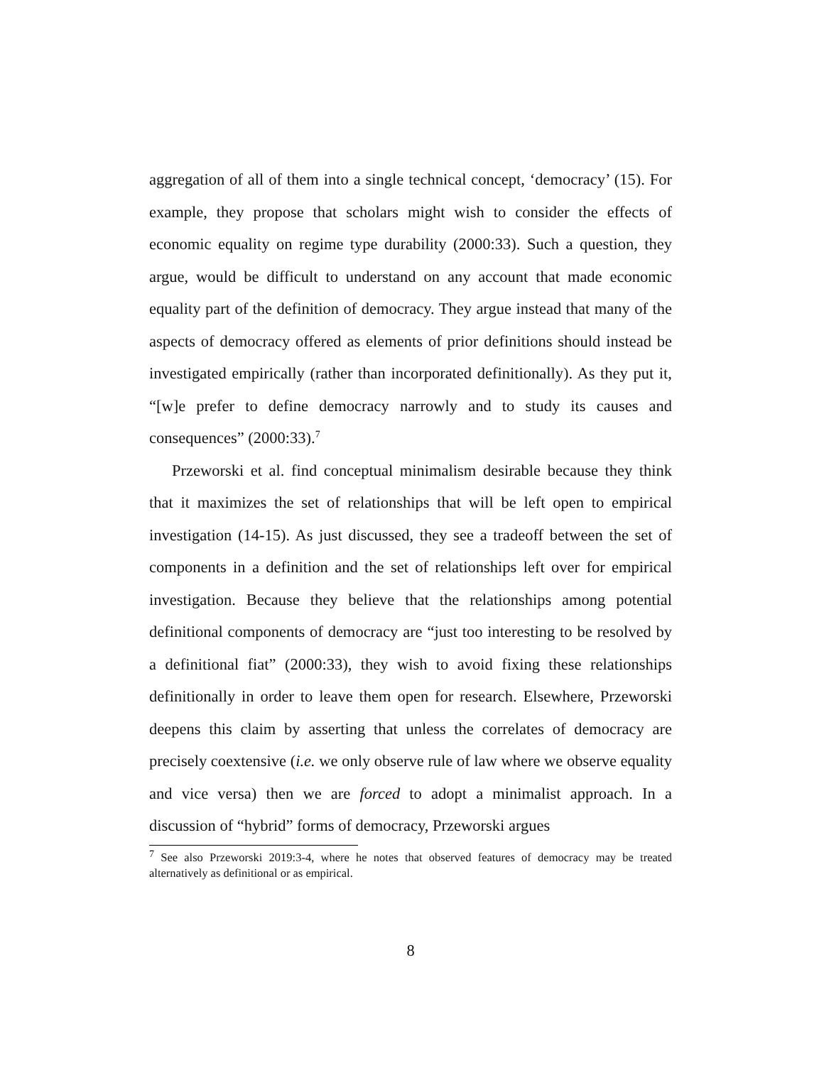aggregation of all of them into a single technical concept, ‘democracy’ (15). For example, they propose that scholars might wish to consider the effects of economic equality on regime type durability (2000:33). Such a question, they argue, would be difficult to understand on any account that made economic equality part of the definition of democracy. They argue instead that many of the aspects of democracy offered as elements of prior definitions should instead be investigated empirically (rather than incorporated definitionally). As they put it, “[w]e prefer to define democracy narrowly and to study its causes and consequences” (2000:33).<sup>7</sup>
Przeworski et al. find conceptual minimalism desirable because they think that it maximizes the set of relationships that will be left open to empirical investigation (14-15). As just discussed, they see a tradeoff between the set of components in a definition and the set of relationships left over for empirical investigation. Because they believe that the relationships among potential definitional components of democracy are “just too interesting to be resolved by a definitional fiat” (2000:33), they wish to avoid fixing these relationships definitionally in order to leave them open for research. Elsewhere, Przeworski deepens this claim by asserting that unless the correlates of democracy are precisely coextensive (i.e. we only observe rule of law where we observe equality and vice versa) then we are forced to adopt a minimalist approach. In a discussion of “hybrid” forms of democracy, Przeworski argues
<sup>7</sup> See also Przeworski 2019:3-4, where he notes that observed features of democracy may be treated alternatively as definitional or as empirical.
8